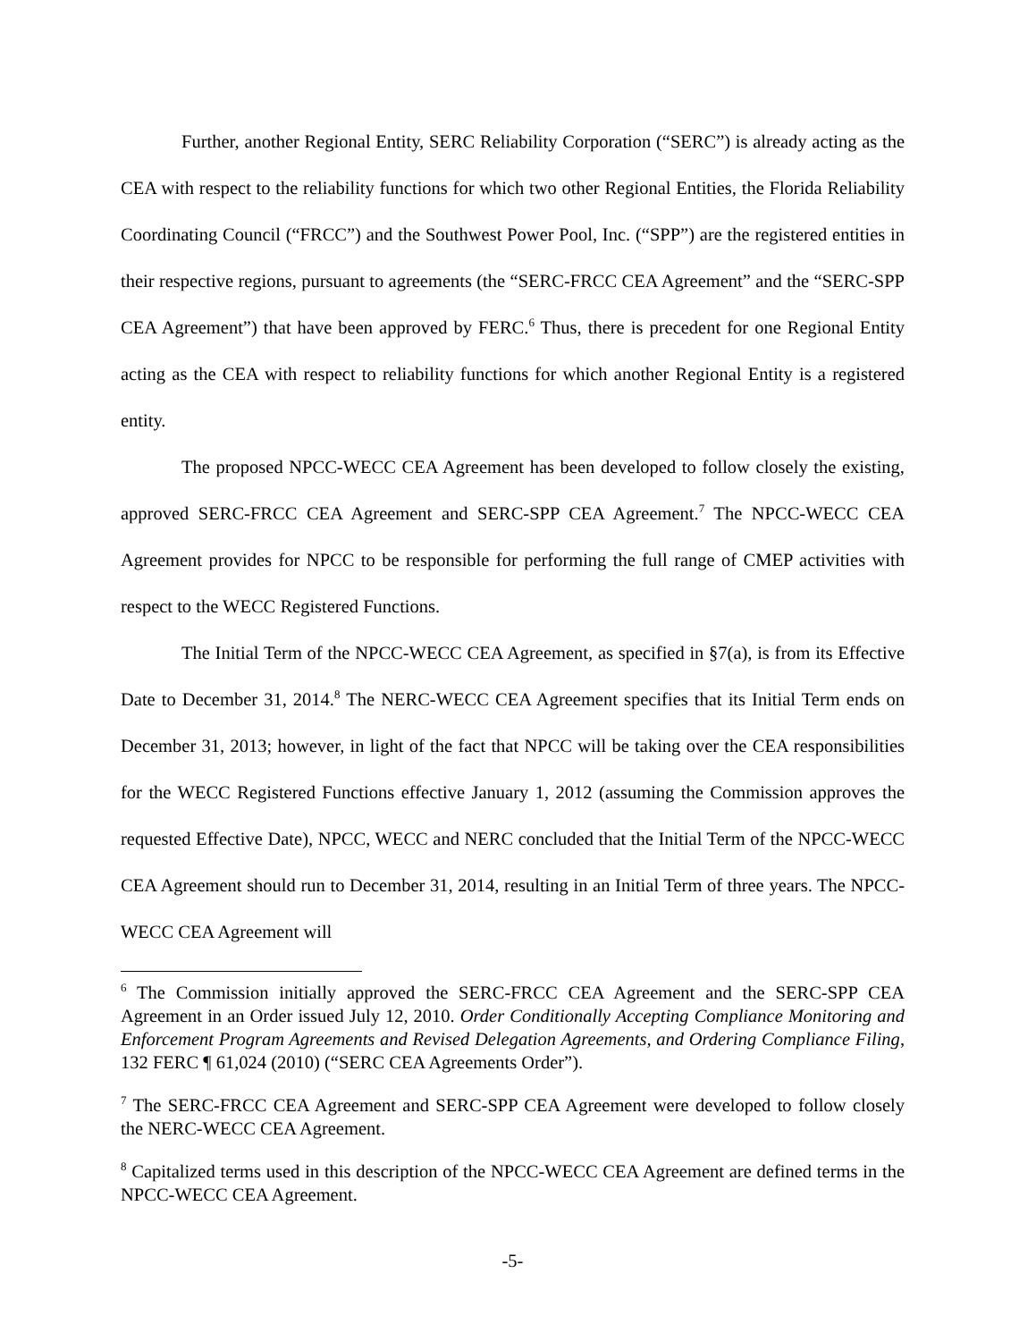Further, another Regional Entity, SERC Reliability Corporation (“SERC”) is already acting as the CEA with respect to the reliability functions for which two other Regional Entities, the Florida Reliability Coordinating Council (“FRCC”) and the Southwest Power Pool, Inc. (“SPP”) are the registered entities in their respective regions, pursuant to agreements (the “SERC-FRCC CEA Agreement” and the “SERC-SPP CEA Agreement”) that have been approved by FERC.<sup>6</sup> Thus, there is precedent for one Regional Entity acting as the CEA with respect to reliability functions for which another Regional Entity is a registered entity.
The proposed NPCC-WECC CEA Agreement has been developed to follow closely the existing, approved SERC-FRCC CEA Agreement and SERC-SPP CEA Agreement.<sup>7</sup> The NPCC-WECC CEA Agreement provides for NPCC to be responsible for performing the full range of CMEP activities with respect to the WECC Registered Functions.
The Initial Term of the NPCC-WECC CEA Agreement, as specified in §7(a), is from its Effective Date to December 31, 2014.<sup>8</sup> The NERC-WECC CEA Agreement specifies that its Initial Term ends on December 31, 2013; however, in light of the fact that NPCC will be taking over the CEA responsibilities for the WECC Registered Functions effective January 1, 2012 (assuming the Commission approves the requested Effective Date), NPCC, WECC and NERC concluded that the Initial Term of the NPCC-WECC CEA Agreement should run to December 31, 2014, resulting in an Initial Term of three years. The NPCC-WECC CEA Agreement will
<sup>6</sup> The Commission initially approved the SERC-FRCC CEA Agreement and the SERC-SPP CEA Agreement in an Order issued July 12, 2010. Order Conditionally Accepting Compliance Monitoring and Enforcement Program Agreements and Revised Delegation Agreements, and Ordering Compliance Filing, 132 FERC ¶ 61,024 (2010) (“SERC CEA Agreements Order”).
<sup>7</sup> The SERC-FRCC CEA Agreement and SERC-SPP CEA Agreement were developed to follow closely the NERC-WECC CEA Agreement.
<sup>8</sup> Capitalized terms used in this description of the NPCC-WECC CEA Agreement are defined terms in the NPCC-WECC CEA Agreement.
-5-